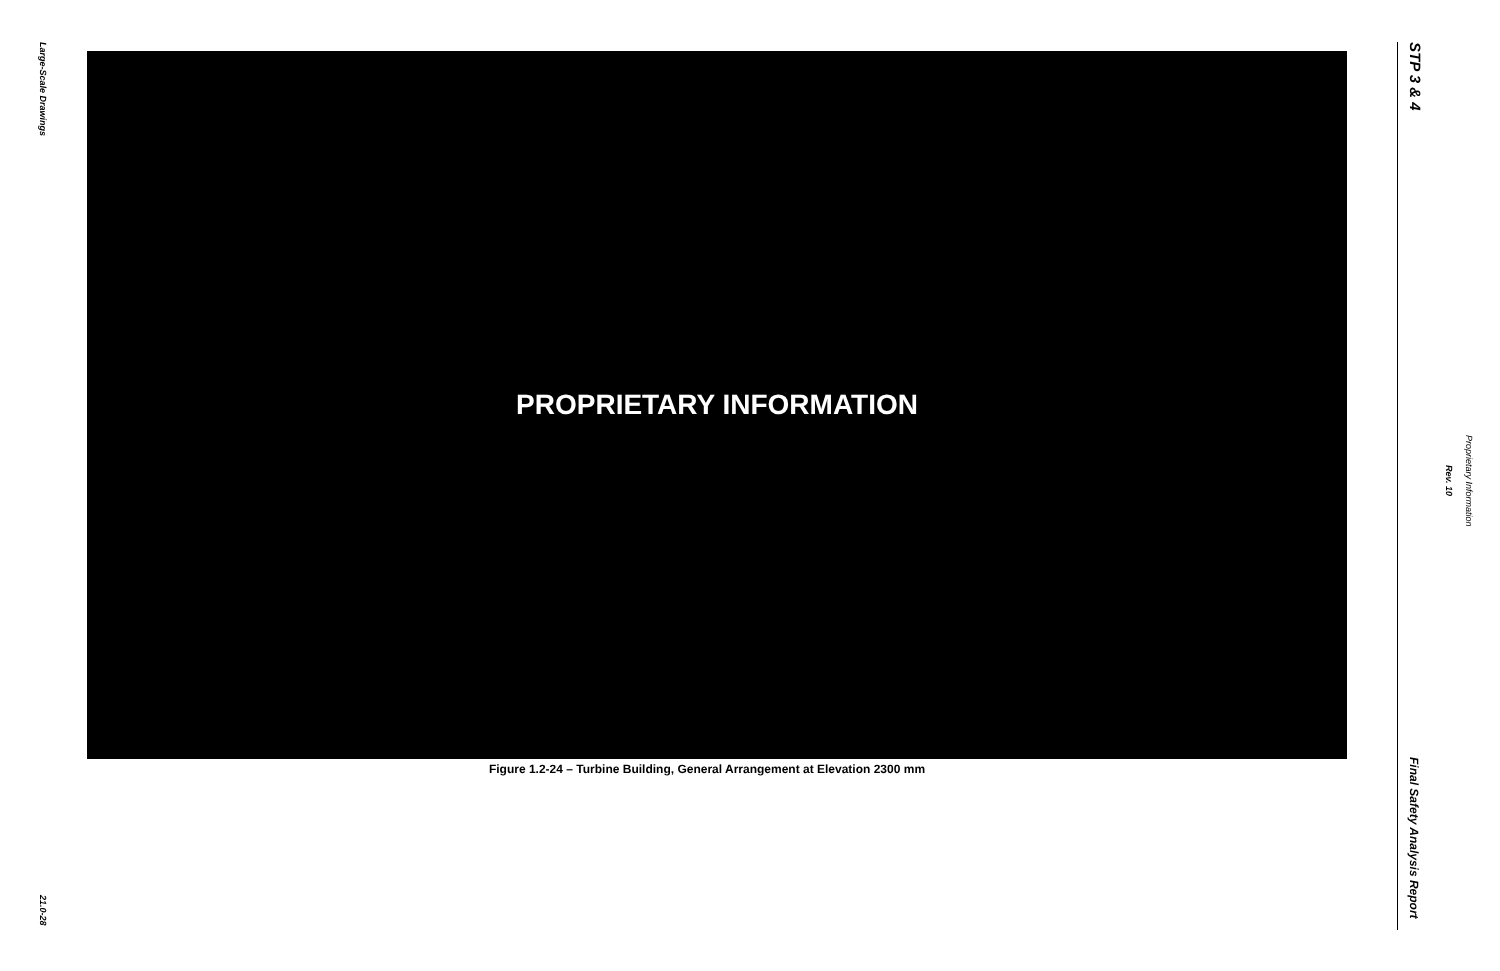Large-Scale Drawings
21.0-28
PROPRIETARY INFORMATION
Figure 1.2-24 – Turbine Building, General Arrangement at Elevation 2300 mm
STP 3 & 4
Proprietary Information
Rev. 10
Final Safety Analysis Report